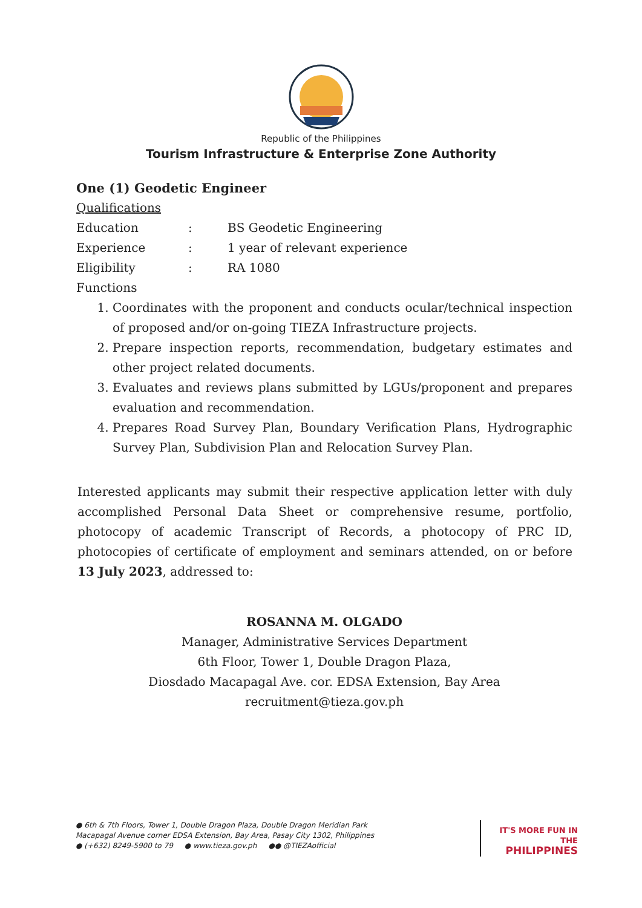Republic of the Philippines
Tourism Infrastructure & Enterprise Zone Authority
One (1) Geodetic Engineer
Qualifications
| Education | : | BS Geodetic Engineering |
| Experience | : | 1 year of relevant experience |
| Eligibility | : | RA 1080 |
Functions
1. Coordinates with the proponent and conducts ocular/technical inspection of proposed and/or on-going TIEZA Infrastructure projects.
2. Prepare inspection reports, recommendation, budgetary estimates and other project related documents.
3. Evaluates and reviews plans submitted by LGUs/proponent and prepares evaluation and recommendation.
4. Prepares Road Survey Plan, Boundary Verification Plans, Hydrographic Survey Plan, Subdivision Plan and Relocation Survey Plan.
Interested applicants may submit their respective application letter with duly accomplished Personal Data Sheet or comprehensive resume, portfolio, photocopy of academic Transcript of Records, a photocopy of PRC ID, photocopies of certificate of employment and seminars attended, on or before 13 July 2023, addressed to:
ROSANNA M. OLGADO
Manager, Administrative Services Department
6th Floor, Tower 1, Double Dragon Plaza,
Diosdado Macapagal Ave. cor. EDSA Extension, Bay Area
recruitment@tieza.gov.ph
● 6th & 7th Floors, Tower 1, Double Dragon Plaza, Double Dragon Meridian Park
Macapagal Avenue corner EDSA Extension, Bay Area, Pasay City 1302, Philippines
● (+632) 8249-5900 to 79 ● www.tieza.gov.ph ●● @TIEZAofficial
IT'S MORE FUN IN THE
PHILIPPINES